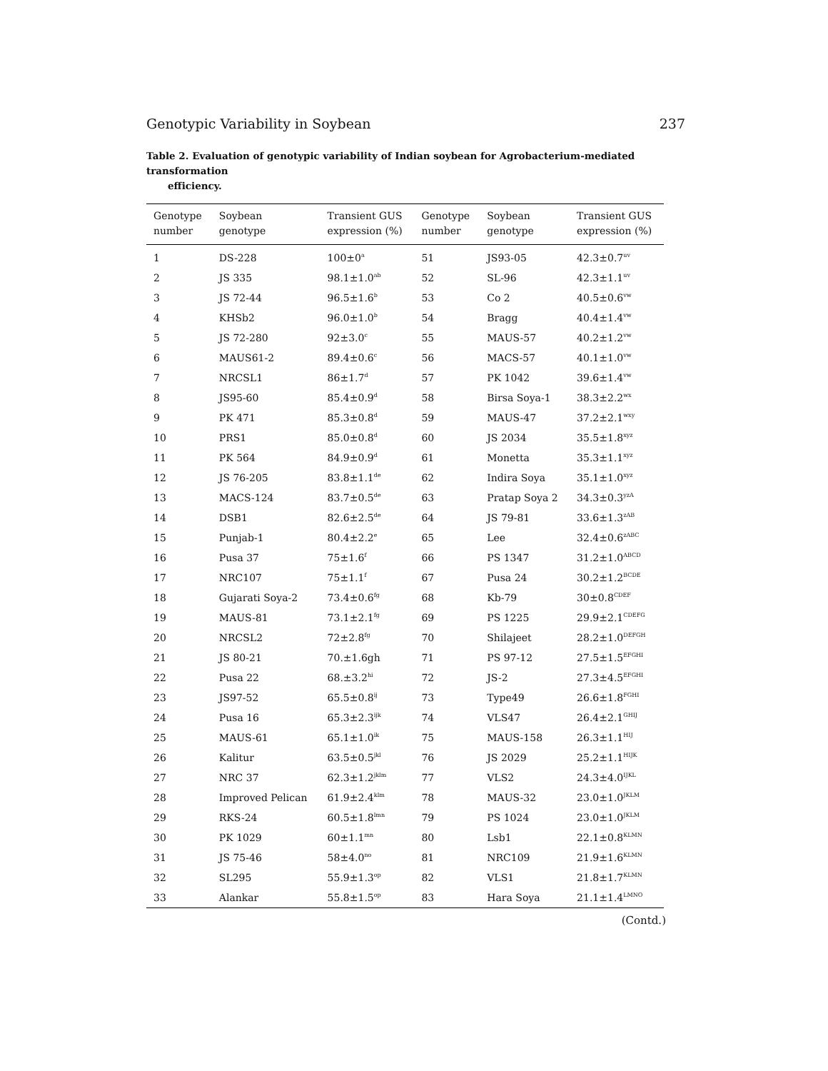Genotypic Variability in Soybean 237
Table 2. Evaluation of genotypic variability of Indian soybean for Agrobacterium-mediated transformation
efficiency.
| Genotype number | Soybean genotype | Transient GUS expression (%) | Genotype number | Soybean genotype | Transient GUS expression (%) |
| --- | --- | --- | --- | --- | --- |
| 1 | DS-228 | 100±0<sup>a</sup> | 51 | JS93-05 | 42.3±0.7<sup>uv</sup> |
| 2 | JS 335 | 98.1±1.0<sup>ab</sup> | 52 | SL-96 | 42.3±1.1<sup>uv</sup> |
| 3 | JS 72-44 | 96.5±1.6<sup>b</sup> | 53 | Co 2 | 40.5±0.6<sup>vw</sup> |
| 4 | KHSb2 | 96.0±1.0<sup>b</sup> | 54 | Bragg | 40.4±1.4<sup>vw</sup> |
| 5 | JS 72-280 | 92±3.0<sup>c</sup> | 55 | MAUS-57 | 40.2±1.2<sup>vw</sup> |
| 6 | MAUS61-2 | 89.4±0.6<sup>c</sup> | 56 | MACS-57 | 40.1±1.0<sup>vw</sup> |
| 7 | NRCSL1 | 86±1.7<sup>d</sup> | 57 | PK 1042 | 39.6±1.4<sup>vw</sup> |
| 8 | JS95-60 | 85.4±0.9<sup>d</sup> | 58 | Birsa Soya-1 | 38.3±2.2<sup>wx</sup> |
| 9 | PK 471 | 85.3±0.8<sup>d</sup> | 59 | MAUS-47 | 37.2±2.1<sup>wxy</sup> |
| 10 | PRS1 | 85.0±0.8<sup>d</sup> | 60 | JS 2034 | 35.5±1.8<sup>xyz</sup> |
| 11 | PK 564 | 84.9±0.9<sup>d</sup> | 61 | Monetta | 35.3±1.1<sup>xyz</sup> |
| 12 | JS 76-205 | 83.8±1.1<sup>de</sup> | 62 | Indira Soya | 35.1±1.0<sup>xyz</sup> |
| 13 | MACS-124 | 83.7±0.5<sup>de</sup> | 63 | Pratap Soya 2 | 34.3±0.3<sup>yzA</sup> |
| 14 | DSB1 | 82.6±2.5<sup>de</sup> | 64 | JS 79-81 | 33.6±1.3<sup>zAB</sup> |
| 15 | Punjab-1 | 80.4±2.2<sup>e</sup> | 65 | Lee | 32.4±0.6<sup>zABC</sup> |
| 16 | Pusa 37 | 75±1.6<sup>f</sup> | 66 | PS 1347 | 31.2±1.0<sup>ABCD</sup> |
| 17 | NRC107 | 75±1.1<sup>f</sup> | 67 | Pusa 24 | 30.2±1.2<sup>BCDE</sup> |
| 18 | Gujarati Soya-2 | 73.4±0.6<sup>fg</sup> | 68 | Kb-79 | 30±0.8<sup>CDEF</sup> |
| 19 | MAUS-81 | 73.1±2.1<sup>fg</sup> | 69 | PS 1225 | 29.9±2.1<sup>CDEFG</sup> |
| 20 | NRCSL2 | 72±2.8<sup>fg</sup> | 70 | Shilajeet | 28.2±1.0<sup>DEFGH</sup> |
| 21 | JS 80-21 | 70.±1.6gh | 71 | PS 97-12 | 27.5±1.5<sup>EFGHI</sup> |
| 22 | Pusa 22 | 68.±3.2<sup>hi</sup> | 72 | JS-2 | 27.3±4.5<sup>EFGHI</sup> |
| 23 | JS97-52 | 65.5±0.8<sup>ij</sup> | 73 | Type49 | 26.6±1.8<sup>FGHI</sup> |
| 24 | Pusa 16 | 65.3±2.3<sup>ijk</sup> | 74 | VLS47 | 26.4±2.1<sup>GHIJ</sup> |
| 25 | MAUS-61 | 65.1±1.0<sup>ik</sup> | 75 | MAUS-158 | 26.3±1.1<sup>HIJ</sup> |
| 26 | Kalitur | 63.5±0.5<sup>jkl</sup> | 76 | JS 2029 | 25.2±1.1<sup>HIJK</sup> |
| 27 | NRC 37 | 62.3±1.2<sup>jklm</sup> | 77 | VLS2 | 24.3±4.0<sup>IJKL</sup> |
| 28 | Improved Pelican | 61.9±2.4<sup>klm</sup> | 78 | MAUS-32 | 23.0±1.0<sup>JKLM</sup> |
| 29 | RKS-24 | 60.5±1.8<sup>lmn</sup> | 79 | PS 1024 | 23.0±1.0<sup>JKLM</sup> |
| 30 | PK 1029 | 60±1.1<sup>mn</sup> | 80 | Lsb1 | 22.1±0.8<sup>KLMN</sup> |
| 31 | JS 75-46 | 58±4.0<sup>no</sup> | 81 | NRC109 | 21.9±1.6<sup>KLMN</sup> |
| 32 | SL295 | 55.9±1.3<sup>op</sup> | 82 | VLS1 | 21.8±1.7<sup>KLMN</sup> |
| 33 | Alankar | 55.8±1.5<sup>op</sup> | 83 | Hara Soya | 21.1±1.4<sup>LMNO</sup> |
(Contd.)